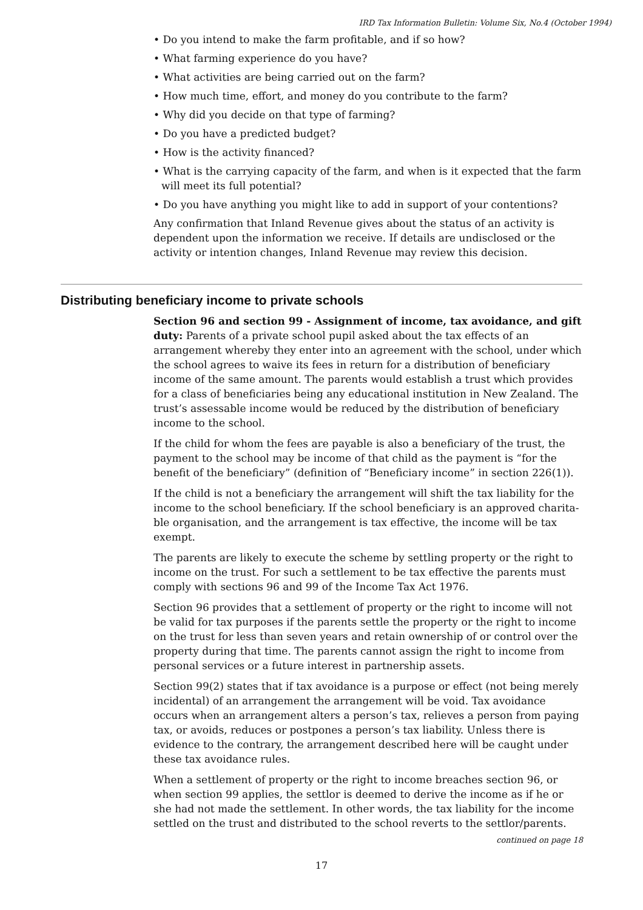IRD Tax Information Bulletin: Volume Six, No.4 (October 1994)
• Do you intend to make the farm profitable, and if so how?
• What farming experience do you have?
• What activities are being carried out on the farm?
• How much time, effort, and money do you contribute to the farm?
• Why did you decide on that type of farming?
• Do you have a predicted budget?
• How is the activity financed?
• What is the carrying capacity of the farm, and when is it expected that the farm will meet its full potential?
• Do you have anything you might like to add in support of your contentions?
Any confirmation that Inland Revenue gives about the status of an activity is dependent upon the information we receive. If details are undisclosed or the activity or intention changes, Inland Revenue may review this decision.
Distributing beneficiary income to private schools
Section 96 and section 99 - Assignment of income, tax avoidance, and gift duty: Parents of a private school pupil asked about the tax effects of an arrangement whereby they enter into an agreement with the school, under which the school agrees to waive its fees in return for a distribution of beneficiary income of the same amount. The parents would establish a trust which provides for a class of beneficiaries being any educational institution in New Zealand. The trust’s assessable income would be reduced by the distribution of beneficiary income to the school.
If the child for whom the fees are payable is also a beneficiary of the trust, the payment to the school may be income of that child as the payment is “for the benefit of the beneficiary” (definition of “Beneficiary income” in section 226(1)).
If the child is not a beneficiary the arrangement will shift the tax liability for the income to the school beneficiary. If the school beneficiary is an approved charita-ble organisation, and the arrangement is tax effective, the income will be tax exempt.
The parents are likely to execute the scheme by settling property or the right to income on the trust. For such a settlement to be tax effective the parents must comply with sections 96 and 99 of the Income Tax Act 1976.
Section 96 provides that a settlement of property or the right to income will not be valid for tax purposes if the parents settle the property or the right to income on the trust for less than seven years and retain ownership of or control over the property during that time. The parents cannot assign the right to income from personal services or a future interest in partnership assets.
Section 99(2) states that if tax avoidance is a purpose or effect (not being merely incidental) of an arrangement the arrangement will be void. Tax avoidance occurs when an arrangement alters a person’s tax, relieves a person from paying tax, or avoids, reduces or postpones a person’s tax liability. Unless there is evidence to the contrary, the arrangement described here will be caught under these tax avoidance rules.
When a settlement of property or the right to income breaches section 96, or when section 99 applies, the settlor is deemed to derive the income as if he or she had not made the settlement. In other words, the tax liability for the income settled on the trust and distributed to the school reverts to the settlor/parents.
continued on page 18
17